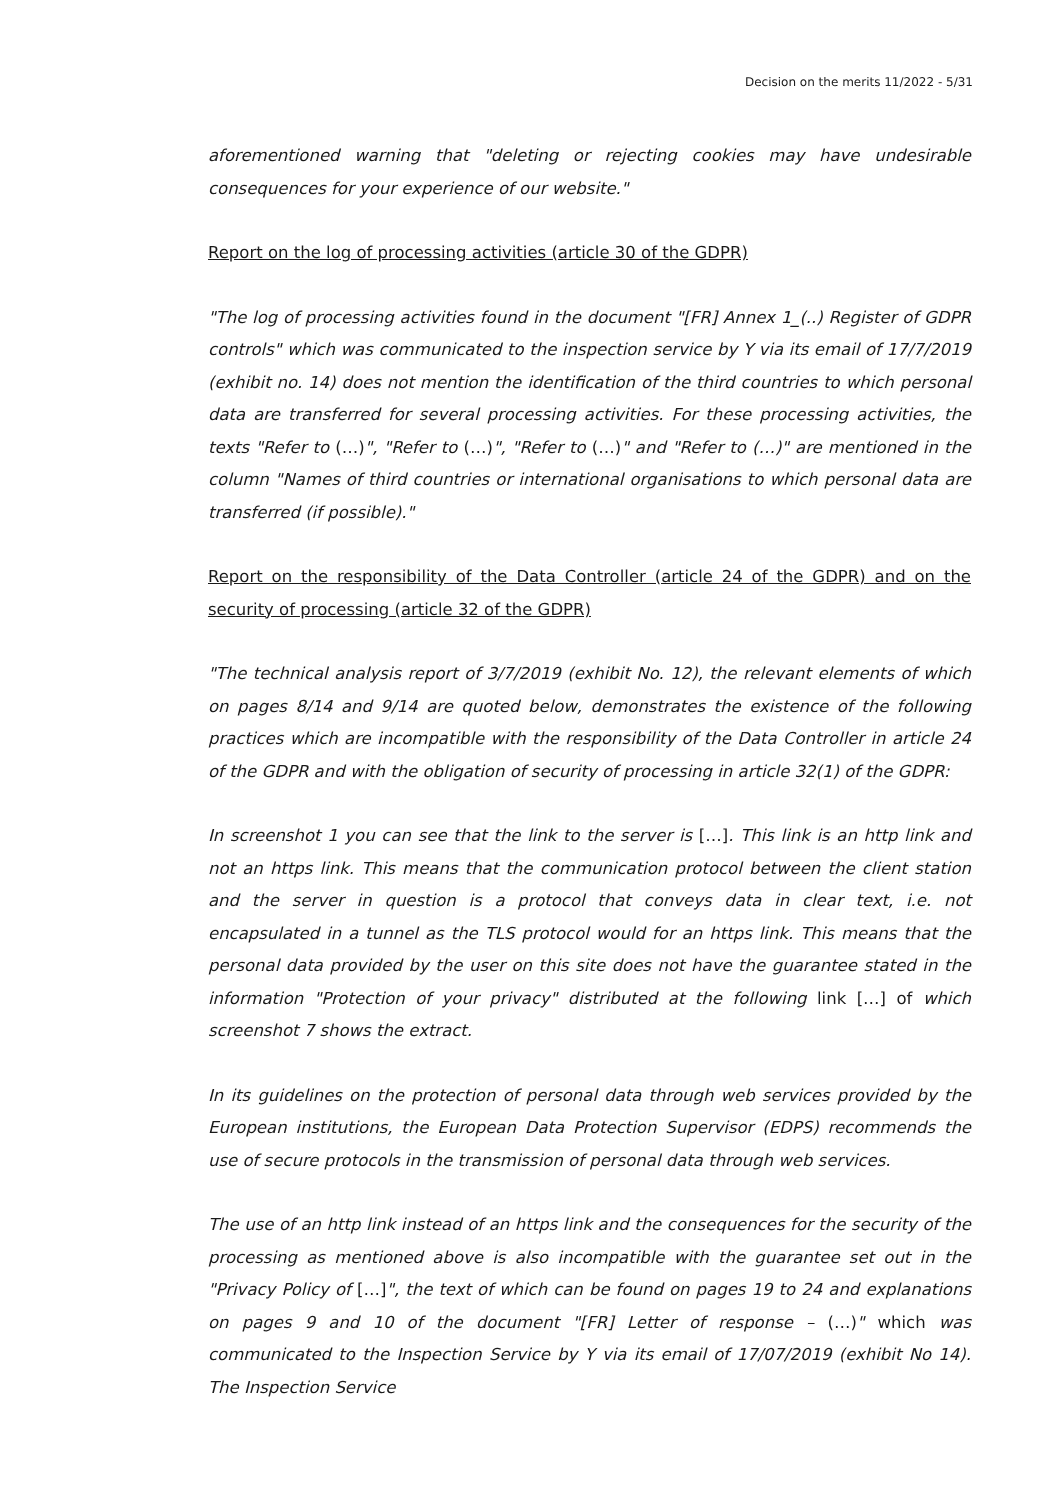Decision on the merits 11/2022 - 5/31
aforementioned warning that "deleting or rejecting cookies may have undesirable consequences for your experience of our website."
Report on the log of processing activities (article 30 of the GDPR)
"The log of processing activities found in the document "[FR] Annex 1_(..) Register of GDPR controls" which was communicated to the inspection service by Y via its email of 17/7/2019 (exhibit no. 14) does not mention the identification of the third countries to which personal data are transferred for several processing activities. For these processing activities, the texts "Refer to (…)", "Refer to (…)", "Refer to (…)" and "Refer to (…)" are mentioned in the column "Names of third countries or international organisations to which personal data are transferred (if possible)."
Report on the responsibility of the Data Controller (article 24 of the GDPR) and on the security of processing (article 32 of the GDPR)
"The technical analysis report of 3/7/2019 (exhibit No. 12), the relevant elements of which on pages 8/14 and 9/14 are quoted below, demonstrates the existence of the following practices which are incompatible with the responsibility of the Data Controller in article 24 of the GDPR and with the obligation of security of processing in article 32(1) of the GDPR:
In screenshot 1 you can see that the link to the server is […]. This link is an http link and not an https link. This means that the communication protocol between the client station and the server in question is a protocol that conveys data in clear text, i.e. not encapsulated in a tunnel as the TLS protocol would for an https link. This means that the personal data provided by the user on this site does not have the guarantee stated in the information "Protection of your privacy" distributed at the following link […] of which screenshot 7 shows the extract.
In its guidelines on the protection of personal data through web services provided by the European institutions, the European Data Protection Supervisor (EDPS) recommends the use of secure protocols in the transmission of personal data through web services.
The use of an http link instead of an https link and the consequences for the security of the processing as mentioned above is also incompatible with the guarantee set out in the "Privacy Policy of […]", the text of which can be found on pages 19 to 24 and explanations on pages 9 and 10 of the document "[FR] Letter of response – (…)" which was communicated to the Inspection Service by Y via its email of 17/07/2019 (exhibit No 14). The Inspection Service